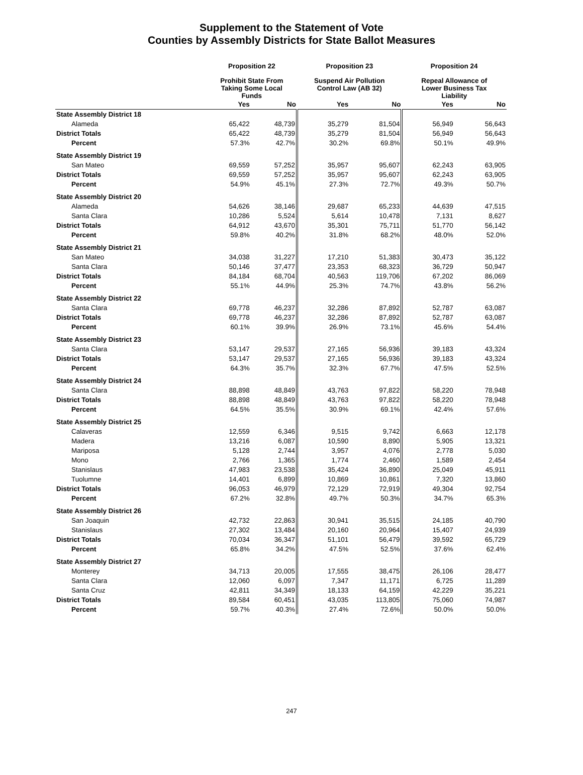Supplement to the Statement of Vote
Counties by Assembly Districts for State Ballot Measures
| | Proposition 22 | | Proposition 23 | | Proposition 24 | |
| --- | --- | --- | --- | --- | --- | --- |
| | Prohibit State From Taking Some Local Funds | | Suspend Air Pollution Control Law (AB 32) | | Repeal Allowance of Lower Business Tax Liability | |
| | Yes | No | Yes | No | Yes | No |
| State Assembly District 18 | | | | | | |
| Alameda | 65,422 | 48,739 | 35,279 | 81,504 | 56,949 | 56,643 |
| District Totals | 65,422 | 48,739 | 35,279 | 81,504 | 56,949 | 56,643 |
| Percent | 57.3% | 42.7% | 30.2% | 69.8% | 50.1% | 49.9% |
| State Assembly District 19 | | | | | | |
| San Mateo | 69,559 | 57,252 | 35,957 | 95,607 | 62,243 | 63,905 |
| District Totals | 69,559 | 57,252 | 35,957 | 95,607 | 62,243 | 63,905 |
| Percent | 54.9% | 45.1% | 27.3% | 72.7% | 49.3% | 50.7% |
| State Assembly District 20 | | | | | | |
| Alameda | 54,626 | 38,146 | 29,687 | 65,233 | 44,639 | 47,515 |
| Santa Clara | 10,286 | 5,524 | 5,614 | 10,478 | 7,131 | 8,627 |
| District Totals | 64,912 | 43,670 | 35,301 | 75,711 | 51,770 | 56,142 |
| Percent | 59.8% | 40.2% | 31.8% | 68.2% | 48.0% | 52.0% |
| State Assembly District 21 | | | | | | |
| San Mateo | 34,038 | 31,227 | 17,210 | 51,383 | 30,473 | 35,122 |
| Santa Clara | 50,146 | 37,477 | 23,353 | 68,323 | 36,729 | 50,947 |
| District Totals | 84,184 | 68,704 | 40,563 | 119,706 | 67,202 | 86,069 |
| Percent | 55.1% | 44.9% | 25.3% | 74.7% | 43.8% | 56.2% |
| State Assembly District 22 | | | | | | |
| Santa Clara | 69,778 | 46,237 | 32,286 | 87,892 | 52,787 | 63,087 |
| District Totals | 69,778 | 46,237 | 32,286 | 87,892 | 52,787 | 63,087 |
| Percent | 60.1% | 39.9% | 26.9% | 73.1% | 45.6% | 54.4% |
| State Assembly District 23 | | | | | | |
| Santa Clara | 53,147 | 29,537 | 27,165 | 56,936 | 39,183 | 43,324 |
| District Totals | 53,147 | 29,537 | 27,165 | 56,936 | 39,183 | 43,324 |
| Percent | 64.3% | 35.7% | 32.3% | 67.7% | 47.5% | 52.5% |
| State Assembly District 24 | | | | | | |
| Santa Clara | 88,898 | 48,849 | 43,763 | 97,822 | 58,220 | 78,948 |
| District Totals | 88,898 | 48,849 | 43,763 | 97,822 | 58,220 | 78,948 |
| Percent | 64.5% | 35.5% | 30.9% | 69.1% | 42.4% | 57.6% |
| State Assembly District 25 | | | | | | |
| Calaveras | 12,559 | 6,346 | 9,515 | 9,742 | 6,663 | 12,178 |
| Madera | 13,216 | 6,087 | 10,590 | 8,890 | 5,905 | 13,321 |
| Mariposa | 5,128 | 2,744 | 3,957 | 4,076 | 2,778 | 5,030 |
| Mono | 2,766 | 1,365 | 1,774 | 2,460 | 1,589 | 2,454 |
| Stanislaus | 47,983 | 23,538 | 35,424 | 36,890 | 25,049 | 45,911 |
| Tuolumne | 14,401 | 6,899 | 10,869 | 10,861 | 7,320 | 13,860 |
| District Totals | 96,053 | 46,979 | 72,129 | 72,919 | 49,304 | 92,754 |
| Percent | 67.2% | 32.8% | 49.7% | 50.3% | 34.7% | 65.3% |
| State Assembly District 26 | | | | | | |
| San Joaquin | 42,732 | 22,863 | 30,941 | 35,515 | 24,185 | 40,790 |
| Stanislaus | 27,302 | 13,484 | 20,160 | 20,964 | 15,407 | 24,939 |
| District Totals | 70,034 | 36,347 | 51,101 | 56,479 | 39,592 | 65,729 |
| Percent | 65.8% | 34.2% | 47.5% | 52.5% | 37.6% | 62.4% |
| State Assembly District 27 | | | | | | |
| Monterey | 34,713 | 20,005 | 17,555 | 38,475 | 26,106 | 28,477 |
| Santa Clara | 12,060 | 6,097 | 7,347 | 11,171 | 6,725 | 11,289 |
| Santa Cruz | 42,811 | 34,349 | 18,133 | 64,159 | 42,229 | 35,221 |
| District Totals | 89,584 | 60,451 | 43,035 | 113,805 | 75,060 | 74,987 |
| Percent | 59.7% | 40.3% | 27.4% | 72.6% | 50.0% | 50.0% |
247